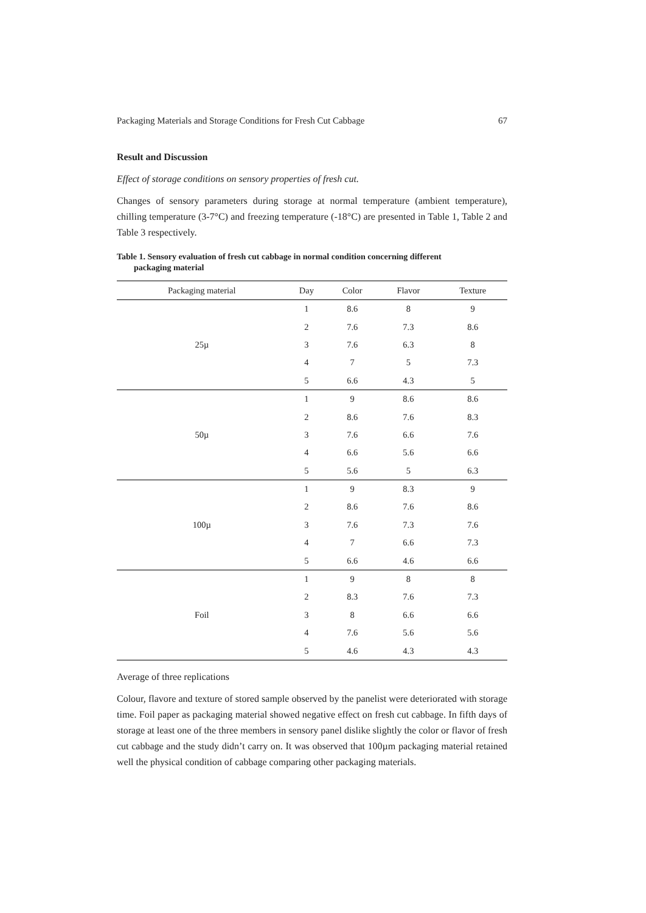Packaging Materials and Storage Conditions for Fresh Cut Cabbage 67
Result and Discussion
Effect of storage conditions on sensory properties of fresh cut.
Changes of sensory parameters during storage at normal temperature (ambient temperature), chilling temperature (3-7°C) and freezing temperature (-18°C) are presented in Table 1, Table 2 and Table 3 respectively.
Table 1. Sensory evaluation of fresh cut cabbage in normal condition concerning different
packaging material
| Packaging material | Day | Color | Flavor | Texture |
| --- | --- | --- | --- | --- |
| 25µ | 1 | 8.6 | 8 | 9 |
| | 2 | 7.6 | 7.3 | 8.6 |
| | 3 | 7.6 | 6.3 | 8 |
| | 4 | 7 | 5 | 7.3 |
| | 5 | 6.6 | 4.3 | 5 |
| 50µ | 1 | 9 | 8.6 | 8.6 |
| | 2 | 8.6 | 7.6 | 8.3 |
| | 3 | 7.6 | 6.6 | 7.6 |
| | 4 | 6.6 | 5.6 | 6.6 |
| | 5 | 5.6 | 5 | 6.3 |
| 100µ | 1 | 9 | 8.3 | 9 |
| | 2 | 8.6 | 7.6 | 8.6 |
| | 3 | 7.6 | 7.3 | 7.6 |
| | 4 | 7 | 6.6 | 7.3 |
| | 5 | 6.6 | 4.6 | 6.6 |
| Foil | 1 | 9 | 8 | 8 |
| | 2 | 8.3 | 7.6 | 7.3 |
| | 3 | 8 | 6.6 | 6.6 |
| | 4 | 7.6 | 5.6 | 5.6 |
| | 5 | 4.6 | 4.3 | 4.3 |
Average of three replications
Colour, flavore and texture of stored sample observed by the panelist were deteriorated with storage time. Foil paper as packaging material showed negative effect on fresh cut cabbage. In fifth days of storage at least one of the three members in sensory panel dislike slightly the color or flavor of fresh cut cabbage and the study didn’t carry on. It was observed that 100µm packaging material retained well the physical condition of cabbage comparing other packaging materials.